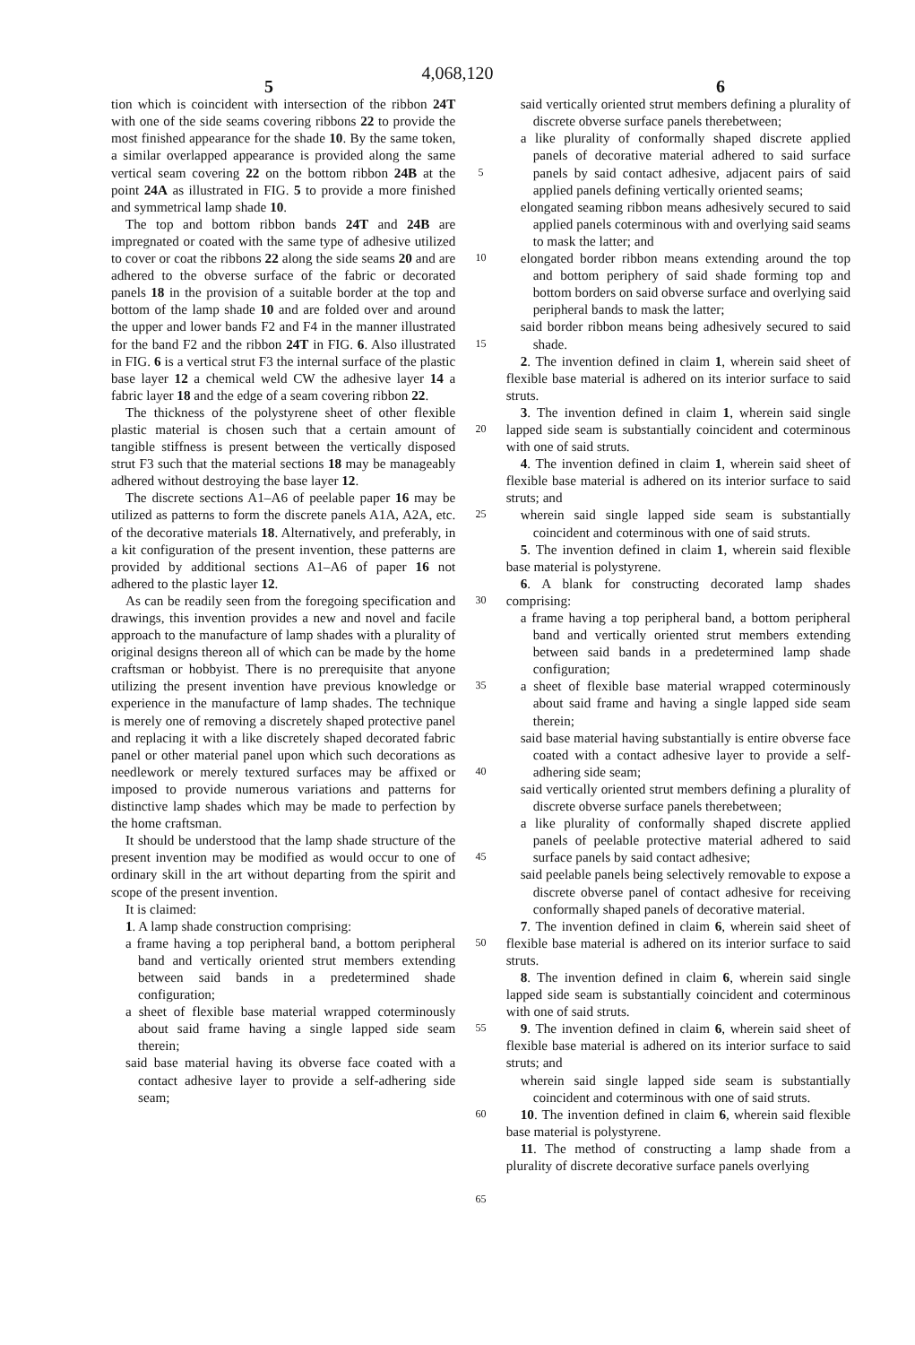4,068,120
5 6
tion which is coincident with intersection of the ribbon 24T with one of the side seams covering ribbons 22 to provide the most finished appearance for the shade 10. By the same token, a similar overlapped appearance is provided along the same vertical seam covering 22 on the bottom ribbon 24B at the point 24A as illustrated in FIG. 5 to provide a more finished and symmetrical lamp shade 10.
The top and bottom ribbon bands 24T and 24B are impregnated or coated with the same type of adhesive utilized to cover or coat the ribbons 22 along the side seams 20 and are adhered to the obverse surface of the fabric or decorated panels 18 in the provision of a suitable border at the top and bottom of the lamp shade 10 and are folded over and around the upper and lower bands F2 and F4 in the manner illustrated for the band F2 and the ribbon 24T in FIG. 6. Also illustrated in FIG. 6 is a vertical strut F3 the internal surface of the plastic base layer 12 a chemical weld CW the adhesive layer 14 a fabric layer 18 and the edge of a seam covering ribbon 22.
The thickness of the polystyrene sheet of other flexible plastic material is chosen such that a certain amount of tangible stiffness is present between the vertically disposed strut F3 such that the material sections 18 may be manageably adhered without destroying the base layer 12.
The discrete sections A1–A6 of peelable paper 16 may be utilized as patterns to form the discrete panels A1A, A2A, etc. of the decorative materials 18. Alternatively, and preferably, in a kit configuration of the present invention, these patterns are provided by additional sections A1–A6 of paper 16 not adhered to the plastic layer 12.
As can be readily seen from the foregoing specification and drawings, this invention provides a new and novel and facile approach to the manufacture of lamp shades with a plurality of original designs thereon all of which can be made by the home craftsman or hobbyist. There is no prerequisite that anyone utilizing the present invention have previous knowledge or experience in the manufacture of lamp shades. The technique is merely one of removing a discretely shaped protective panel and replacing it with a like discretely shaped decorated fabric panel or other material panel upon which such decorations as needlework or merely textured surfaces may be affixed or imposed to provide numerous variations and patterns for distinctive lamp shades which may be made to perfection by the home craftsman.
It should be understood that the lamp shade structure of the present invention may be modified as would occur to one of ordinary skill in the art without departing from the spirit and scope of the present invention.
It is claimed:
1. A lamp shade construction comprising:
a frame having a top peripheral band, a bottom peripheral band and vertically oriented strut members extending between said bands in a predetermined shade configuration;
a sheet of flexible base material wrapped coterminously about said frame having a single lapped side seam therein;
said base material having its obverse face coated with a contact adhesive layer to provide a self-adhering side seam;
5
10
15
20
25
30
35
40
45
50
55
60
65
said vertically oriented strut members defining a plurality of discrete obverse surface panels therebetween;
a like plurality of conformally shaped discrete applied panels of decorative material adhered to said surface panels by said contact adhesive, adjacent pairs of said applied panels defining vertically oriented seams;
elongated seaming ribbon means adhesively secured to said applied panels coterminous with and overlying said seams to mask the latter; and
elongated border ribbon means extending around the top and bottom periphery of said shade forming top and bottom borders on said obverse surface and overlying said peripheral bands to mask the latter;
said border ribbon means being adhesively secured to said shade.
2. The invention defined in claim 1, wherein said sheet of flexible base material is adhered on its interior surface to said struts.
3. The invention defined in claim 1, wherein said single lapped side seam is substantially coincident and coterminous with one of said struts.
4. The invention defined in claim 1, wherein said sheet of flexible base material is adhered on its interior surface to said struts; and
wherein said single lapped side seam is substantially coincident and coterminous with one of said struts.
5. The invention defined in claim 1, wherein said flexible base material is polystyrene.
6. A blank for constructing decorated lamp shades comprising:
a frame having a top peripheral band, a bottom peripheral band and vertically oriented strut members extending between said bands in a predetermined lamp shade configuration;
a sheet of flexible base material wrapped coterminously about said frame and having a single lapped side seam therein;
said base material having substantially is entire obverse face coated with a contact adhesive layer to provide a self-adhering side seam;
said vertically oriented strut members defining a plurality of discrete obverse surface panels therebetween;
a like plurality of conformally shaped discrete applied panels of peelable protective material adhered to said surface panels by said contact adhesive;
said peelable panels being selectively removable to expose a discrete obverse panel of contact adhesive for receiving conformally shaped panels of decorative material.
7. The invention defined in claim 6, wherein said sheet of flexible base material is adhered on its interior surface to said struts.
8. The invention defined in claim 6, wherein said single lapped side seam is substantially coincident and coterminous with one of said struts.
9. The invention defined in claim 6, wherein said sheet of flexible base material is adhered on its interior surface to said struts; and
wherein said single lapped side seam is substantially coincident and coterminous with one of said struts.
10. The invention defined in claim 6, wherein said flexible base material is polystyrene.
11. The method of constructing a lamp shade from a plurality of discrete decorative surface panels overlying